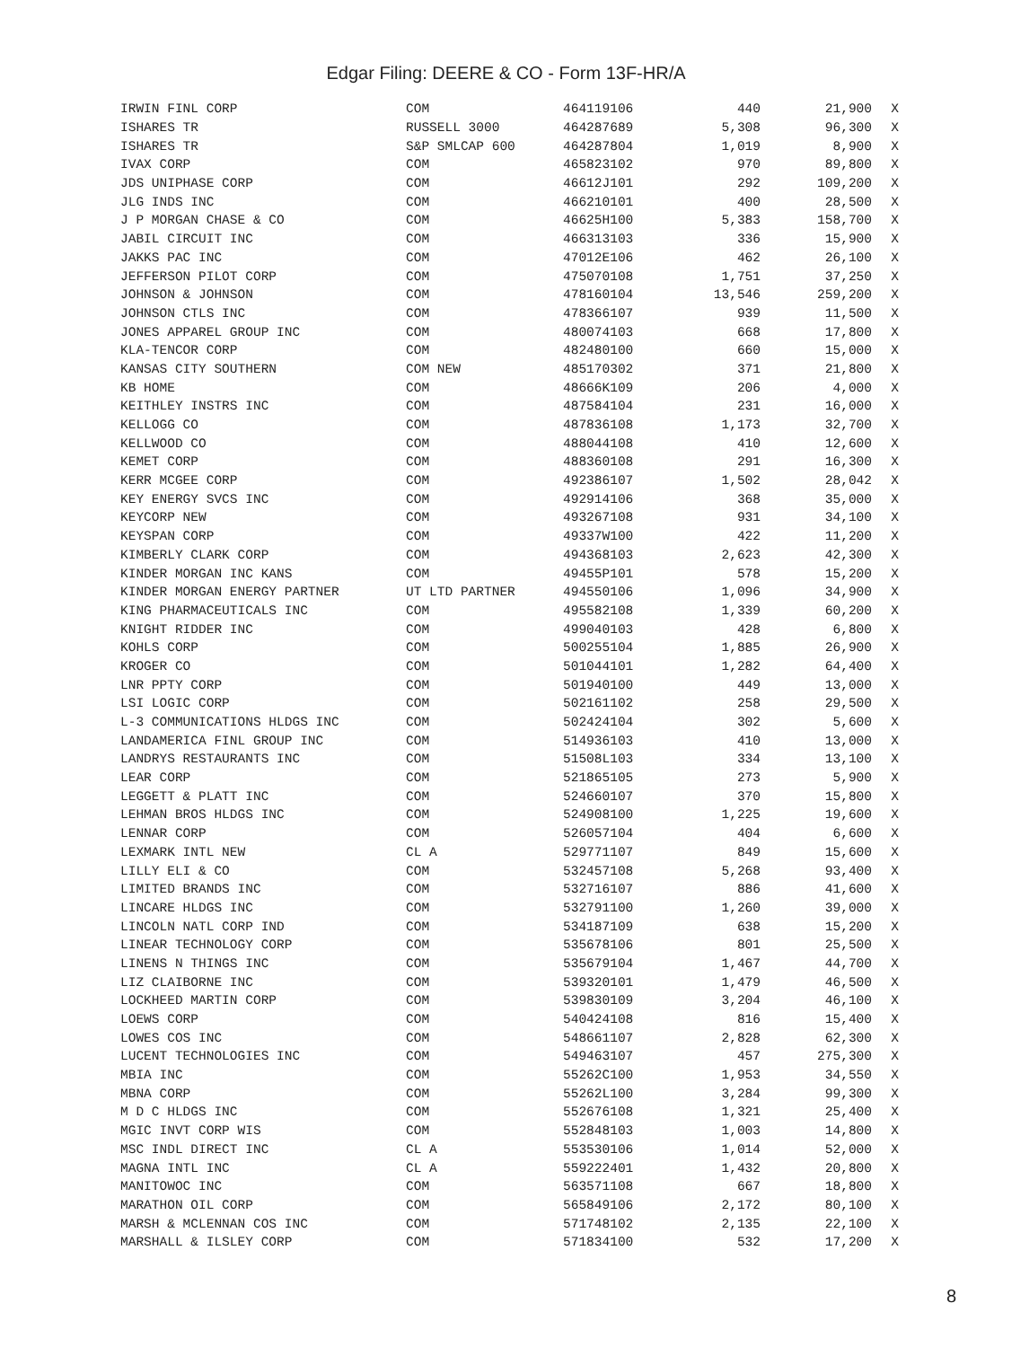Edgar Filing: DEERE & CO - Form 13F-HR/A
| IRWIN FINL CORP | COM | 464119106 | 440 | 21,900 | X |
| ISHARES TR | RUSSELL 3000 | 464287689 | 5,308 | 96,300 | X |
| ISHARES TR | S&P SMLCAP 600 | 464287804 | 1,019 | 8,900 | X |
| IVAX CORP | COM | 465823102 | 970 | 89,800 | X |
| JDS UNIPHASE CORP | COM | 46612J101 | 292 | 109,200 | X |
| JLG INDS INC | COM | 466210101 | 400 | 28,500 | X |
| J P MORGAN CHASE & CO | COM | 46625H100 | 5,383 | 158,700 | X |
| JABIL CIRCUIT INC | COM | 466313103 | 336 | 15,900 | X |
| JAKKS PAC INC | COM | 47012E106 | 462 | 26,100 | X |
| JEFFERSON PILOT CORP | COM | 475070108 | 1,751 | 37,250 | X |
| JOHNSON & JOHNSON | COM | 478160104 | 13,546 | 259,200 | X |
| JOHNSON CTLS INC | COM | 478366107 | 939 | 11,500 | X |
| JONES APPAREL GROUP INC | COM | 480074103 | 668 | 17,800 | X |
| KLA-TENCOR CORP | COM | 482480100 | 660 | 15,000 | X |
| KANSAS CITY SOUTHERN | COM NEW | 485170302 | 371 | 21,800 | X |
| KB HOME | COM | 48666K109 | 206 | 4,000 | X |
| KEITHLEY INSTRS INC | COM | 487584104 | 231 | 16,000 | X |
| KELLOGG CO | COM | 487836108 | 1,173 | 32,700 | X |
| KELLWOOD CO | COM | 488044108 | 410 | 12,600 | X |
| KEMET CORP | COM | 488360108 | 291 | 16,300 | X |
| KERR MCGEE CORP | COM | 492386107 | 1,502 | 28,042 | X |
| KEY ENERGY SVCS INC | COM | 492914106 | 368 | 35,000 | X |
| KEYCORP NEW | COM | 493267108 | 931 | 34,100 | X |
| KEYSPAN CORP | COM | 49337W100 | 422 | 11,200 | X |
| KIMBERLY CLARK CORP | COM | 494368103 | 2,623 | 42,300 | X |
| KINDER MORGAN INC KANS | COM | 49455P101 | 578 | 15,200 | X |
| KINDER MORGAN ENERGY PARTNER | UT LTD PARTNER | 494550106 | 1,096 | 34,900 | X |
| KING PHARMACEUTICALS INC | COM | 495582108 | 1,339 | 60,200 | X |
| KNIGHT RIDDER INC | COM | 499040103 | 428 | 6,800 | X |
| KOHLS CORP | COM | 500255104 | 1,885 | 26,900 | X |
| KROGER CO | COM | 501044101 | 1,282 | 64,400 | X |
| LNR PPTY CORP | COM | 501940100 | 449 | 13,000 | X |
| LSI LOGIC CORP | COM | 502161102 | 258 | 29,500 | X |
| L-3 COMMUNICATIONS HLDGS INC | COM | 502424104 | 302 | 5,600 | X |
| LANDAMERICA FINL GROUP INC | COM | 514936103 | 410 | 13,000 | X |
| LANDRYS RESTAURANTS INC | COM | 51508L103 | 334 | 13,100 | X |
| LEAR CORP | COM | 521865105 | 273 | 5,900 | X |
| LEGGETT & PLATT INC | COM | 524660107 | 370 | 15,800 | X |
| LEHMAN BROS HLDGS INC | COM | 524908100 | 1,225 | 19,600 | X |
| LENNAR CORP | COM | 526057104 | 404 | 6,600 | X |
| LEXMARK INTL NEW | CL A | 529771107 | 849 | 15,600 | X |
| LILLY ELI & CO | COM | 532457108 | 5,268 | 93,400 | X |
| LIMITED BRANDS INC | COM | 532716107 | 886 | 41,600 | X |
| LINCARE HLDGS INC | COM | 532791100 | 1,260 | 39,000 | X |
| LINCOLN NATL CORP IND | COM | 534187109 | 638 | 15,200 | X |
| LINEAR TECHNOLOGY CORP | COM | 535678106 | 801 | 25,500 | X |
| LINENS N THINGS INC | COM | 535679104 | 1,467 | 44,700 | X |
| LIZ CLAIBORNE INC | COM | 539320101 | 1,479 | 46,500 | X |
| LOCKHEED MARTIN CORP | COM | 539830109 | 3,204 | 46,100 | X |
| LOEWS CORP | COM | 540424108 | 816 | 15,400 | X |
| LOWES COS INC | COM | 548661107 | 2,828 | 62,300 | X |
| LUCENT TECHNOLOGIES INC | COM | 549463107 | 457 | 275,300 | X |
| MBIA INC | COM | 55262C100 | 1,953 | 34,550 | X |
| MBNA CORP | COM | 55262L100 | 3,284 | 99,300 | X |
| M D C HLDGS INC | COM | 552676108 | 1,321 | 25,400 | X |
| MGIC INVT CORP WIS | COM | 552848103 | 1,003 | 14,800 | X |
| MSC INDL DIRECT INC | CL A | 553530106 | 1,014 | 52,000 | X |
| MAGNA INTL INC | CL A | 559222401 | 1,432 | 20,800 | X |
| MANITOWOC INC | COM | 563571108 | 667 | 18,800 | X |
| MARATHON OIL CORP | COM | 565849106 | 2,172 | 80,100 | X |
| MARSH & MCLENNAN COS INC | COM | 571748102 | 2,135 | 22,100 | X |
| MARSHALL & ILSLEY CORP | COM | 571834100 | 532 | 17,200 | X |
8